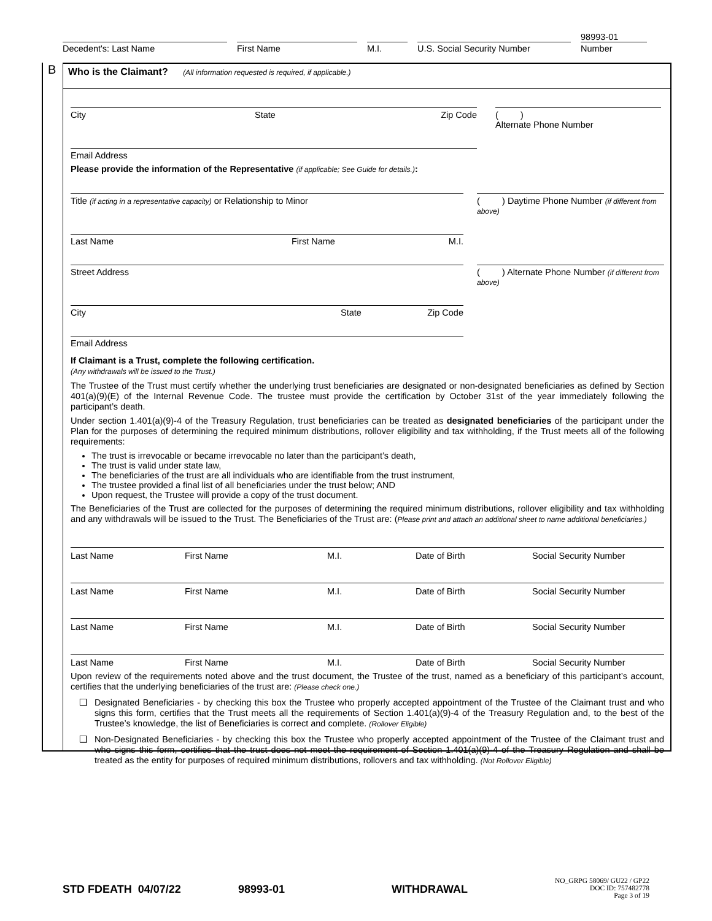Decedent's: Last Name First Name M.I. U.S. Social Security Number
98993-01
Number
B
Who is the Claimant? (All information requested is required, if applicable.)
City State Zip Code ( )
Alternate Phone Number
Email Address
Please provide the information of the Representative (if applicable; See Guide for details.):
Title (if acting in a representative capacity) or Relationship to Minor ( ) Daytime Phone Number (if different from above)
Last Name First Name M.I.
Street Address ( ) Alternate Phone Number (if different from above)
City State Zip Code
Email Address
If Claimant is a Trust, complete the following certification.
(Any withdrawals will be issued to the Trust.)
The Trustee of the Trust must certify whether the underlying trust beneficiaries are designated or non-designated beneficiaries as defined by Section 401(a)(9)(E) of the Internal Revenue Code. The trustee must provide the certification by October 31st of the year immediately following the participant’s death.
Under section 1.401(a)(9)-4 of the Treasury Regulation, trust beneficiaries can be treated as designated beneficiaries of the participant under the Plan for the purposes of determining the required minimum distributions, rollover eligibility and tax withholding, if the Trust meets all of the following requirements:
The trust is irrevocable or became irrevocable no later than the participant’s death,
The trust is valid under state law,
The beneficiaries of the trust are all individuals who are identifiable from the trust instrument,
The trustee provided a final list of all beneficiaries under the trust below; AND
Upon request, the Trustee will provide a copy of the trust document.
The Beneficiaries of the Trust are collected for the purposes of determining the required minimum distributions, rollover eligibility and tax withholding and any withdrawals will be issued to the Trust. The Beneficiaries of the Trust are: (Please print and attach an additional sheet to name additional beneficiaries.)
Last Name First Name M.I. Date of Birth Social Security Number
Last Name First Name M.I. Date of Birth Social Security Number
Last Name First Name M.I. Date of Birth Social Security Number
Last Name First Name M.I. Date of Birth Social Security Number
Upon review of the requirements noted above and the trust document, the Trustee of the trust, named as a beneficiary of this participant’s account, certifies that the underlying beneficiaries of the trust are: (Please check one.)
❑
Designated Beneficiaries - by checking this box the Trustee who properly accepted appointment of the Trustee of the Claimant trust and who signs this form, certifies that the Trust meets all the requirements of Section 1.401(a)(9)-4 of the Treasury Regulation and, to the best of the Trustee’s knowledge, the list of Beneficiaries is correct and complete. (Rollover Eligible)
❑
Non-Designated Beneficiaries - by checking this box the Trustee who properly accepted appointment of the Trustee of the Claimant trust and who signs this form, certifies that the trust does not meet the requirement of Section 1.401(a)(9)-4 of the Treasury Regulation and shall be treated as the entity for purposes of required minimum distributions, rollovers and tax withholding. (Not Rollover Eligible)
STD FDEATH 04/07/22 98993-01 WITHDRAWAL NO_GRPG 58069/ GU22 / GP22
DOC ID: 757482778
Page 3 of 19